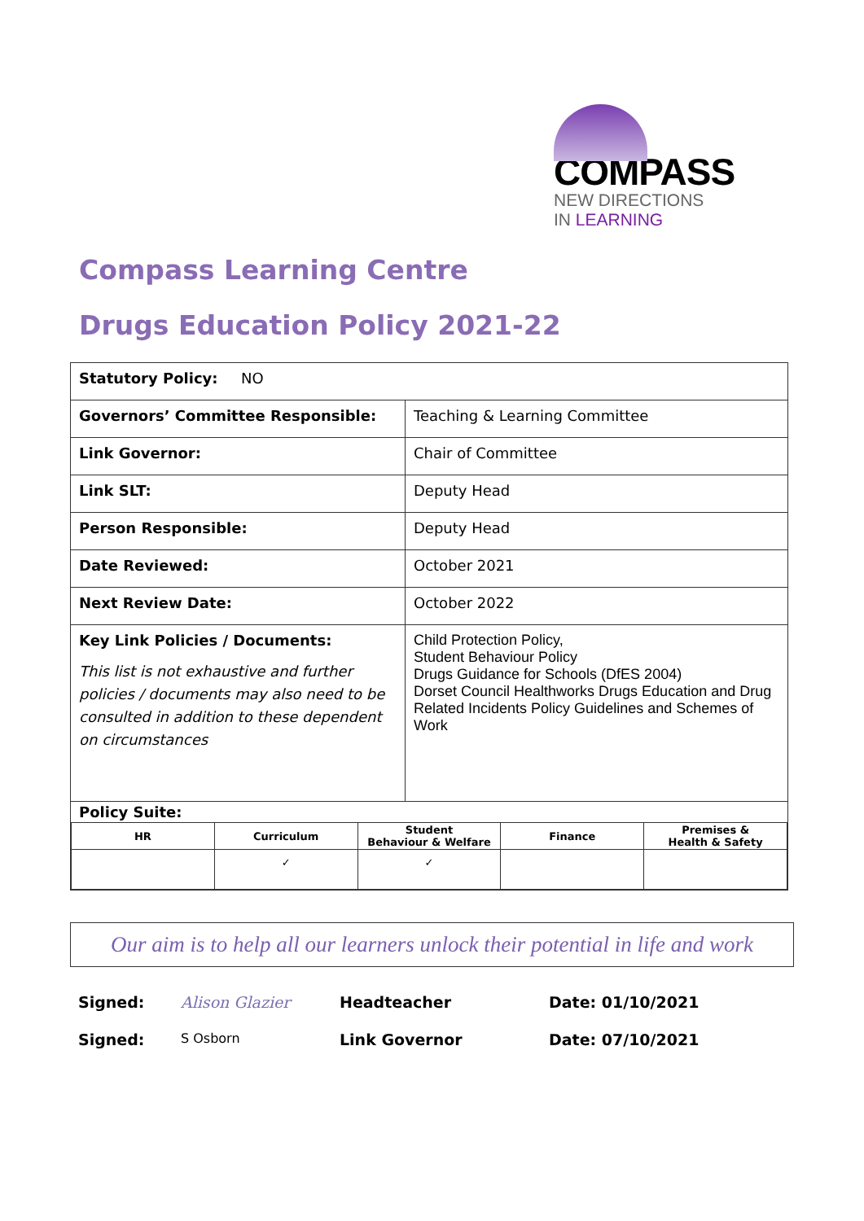COMPASS
NEW DIRECTIONS
IN LEARNING
Compass Learning Centre
Drugs Education Policy 2021-22
| Statutory Policy: NO | |
| Governors’ Committee Responsible: | Teaching & Learning Committee |
| Link Governor: | Chair of Committee |
| Link SLT: | Deputy Head |
| Person Responsible: | Deputy Head |
| Date Reviewed: | October 2021 |
| Next Review Date: | October 2022 |
| Key Link Policies / Documents: This list is not exhaustive and further policies / documents may also need to be consulted in addition to these dependent on circumstances | Child Protection Policy, Student Behaviour Policy Drugs Guidance for Schools (DfES 2004) Dorset Council Healthworks Drugs Education and Drug Related Incidents Policy Guidelines and Schemes of Work |
| Policy Suite: / HR / Curriculum / Student Behaviour & Welfare / Finance / Premises & Health & Safety / / --- / --- / --- / --- / --- / / / ✓ / ✓ / / / | |
Our aim is to help all our learners unlock their potential in life and work
Signed: Alison Glazier Headteacher Date: 01/10/2021
Signed: S Osborn Link Governor Date: 07/10/2021